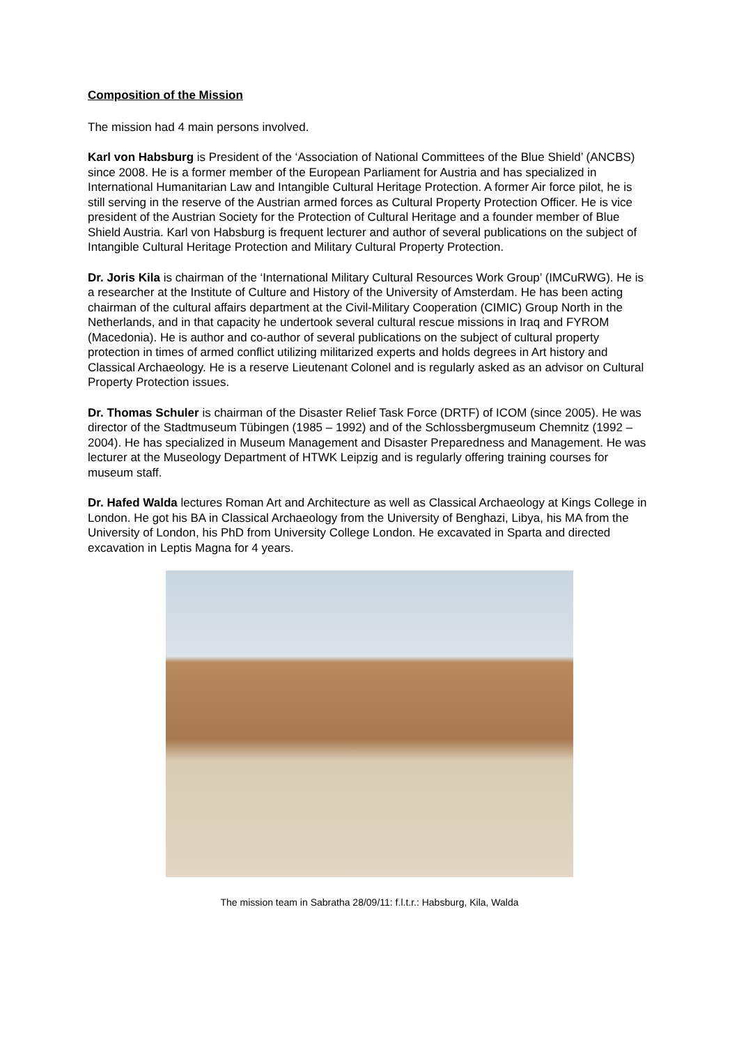Composition of the Mission
The mission had 4 main persons involved.
Karl von Habsburg is President of the ‘Association of National Committees of the Blue Shield’ (ANCBS) since 2008. He is a former member of the European Parliament for Austria and has specialized in International Humanitarian Law and Intangible Cultural Heritage Protection. A former Air force pilot, he is still serving in the reserve of the Austrian armed forces as Cultural Property Protection Officer. He is vice president of the Austrian Society for the Protection of Cultural Heritage and a founder member of Blue Shield Austria. Karl von Habsburg is frequent lecturer and author of several publications on the subject of Intangible Cultural Heritage Protection and Military Cultural Property Protection.
Dr. Joris Kila is chairman of the ‘International Military Cultural Resources Work Group’ (IMCuRWG). He is a researcher at the Institute of Culture and History of the University of Amsterdam. He has been acting chairman of the cultural affairs department at the Civil-Military Cooperation (CIMIC) Group North in the Netherlands, and in that capacity he undertook several cultural rescue missions in Iraq and FYROM (Macedonia). He is author and co-author of several publications on the subject of cultural property protection in times of armed conflict utilizing militarized experts and holds degrees in Art history and Classical Archaeology. He is a reserve Lieutenant Colonel and is regularly asked as an advisor on Cultural Property Protection issues.
Dr. Thomas Schuler is chairman of the Disaster Relief Task Force (DRTF) of ICOM (since 2005). He was director of the Stadtmuseum Tübingen (1985 – 1992) and of the Schlossbergmuseum Chemnitz (1992 – 2004). He has specialized in Museum Management and Disaster Preparedness and Management. He was lecturer at the Museology Department of HTWK Leipzig and is regularly offering training courses for museum staff.
Dr. Hafed Walda lectures Roman Art and Architecture as well as Classical Archaeology at Kings College in London. He got his BA in Classical Archaeology from the University of Benghazi, Libya, his MA from the University of London, his PhD from University College London. He excavated in Sparta and directed excavation in Leptis Magna for 4 years.
The mission team in Sabratha 28/09/11: f.l.t.r.: Habsburg, Kila, Walda